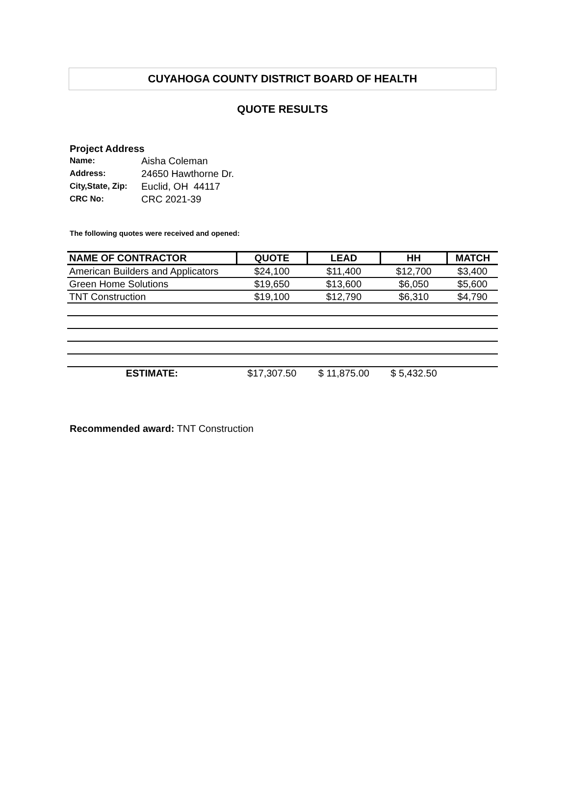CUYAHOGA COUNTY DISTRICT BOARD OF HEALTH
QUOTE RESULTS
Project Address
| Name: | Aisha Coleman |
| Address: | 24650 Hawthorne Dr. |
| City,State, Zip: | Euclid, OH 44117 |
| CRC No: | CRC 2021-39 |
The following quotes were received and opened:
| NAME OF CONTRACTOR | QUOTE | LEAD | HH | MATCH |
| --- | --- | --- | --- | --- |
| American Builders and Applicators | $24,100 | $11,400 | $12,700 | $3,400 |
| Green Home Solutions | $19,650 | $13,600 | $6,050 | $5,600 |
| TNT Construction | $19,100 | $12,790 | $6,310 | $4,790 |
| ESTIMATE: | $17,307.50 | $ 11,875.00 | $ 5,432.50 | |
Recommended award: TNT Construction